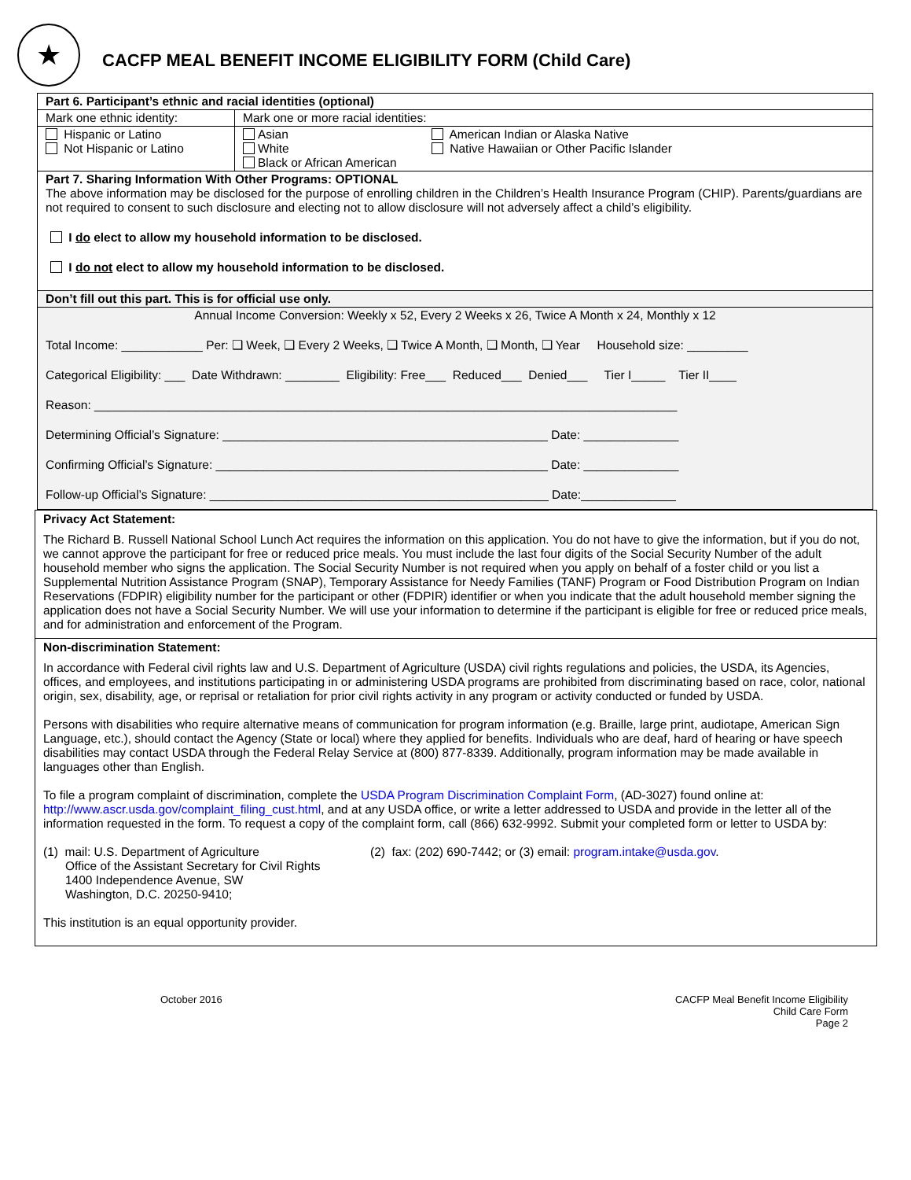★
CACFP MEAL BENEFIT INCOME ELIGIBILITY FORM (Child Care)
| Part 6. Participant’s ethnic and racial identities (optional) | | |
| Mark one ethnic identity: | Mark one or more racial identities: | |
| Hispanic or Latino Not Hispanic or Latino | Asian White Black or African American | American Indian or Alaska Native Native Hawaiian or Other Pacific Islander |
| Part 7. Sharing Information With Other Programs: OPTIONAL The above information may be disclosed for the purpose of enrolling children in the Children’s Health Insurance Program (CHIP). Parents/guardians are not required to consent to such disclosure and electing not to allow disclosure will not adversely affect a child’s eligibility. I do elect to allow my household information to be disclosed. I do not elect to allow my household information to be disclosed. | | |
| Don’t fill out this part. This is for official use only. | | |
| Annual Income Conversion: Weekly x 52, Every 2 Weeks x 26, Twice A Month x 24, Monthly x 12 Total Income: ____________ Per: ❑ Week, ❑ Every 2 Weeks, ❑ Twice A Month, ❑ Month, ❑ Year Household size: _________ Categorical Eligibility: ___ Date Withdrawn: ________ Eligibility: Free___ Reduced___ Denied___ Tier I_____ Tier II____ Reason: ______________________________________________________________________________________ Determining Official’s Signature: ________________________________________________ Date: ______________ Confirming Official’s Signature: _________________________________________________ Date: ______________ Follow-up Official’s Signature: __________________________________________________ Date:______________ | | |
Privacy Act Statement:
The Richard B. Russell National School Lunch Act requires the information on this application. You do not have to give the information, but if you do not, we cannot approve the participant for free or reduced price meals. You must include the last four digits of the Social Security Number of the adult household member who signs the application. The Social Security Number is not required when you apply on behalf of a foster child or you list a Supplemental Nutrition Assistance Program (SNAP), Temporary Assistance for Needy Families (TANF) Program or Food Distribution Program on Indian Reservations (FDPIR) eligibility number for the participant or other (FDPIR) identifier or when you indicate that the adult household member signing the application does not have a Social Security Number. We will use your information to determine if the participant is eligible for free or reduced price meals, and for administration and enforcement of the Program.
Non-discrimination Statement:
In accordance with Federal civil rights law and U.S. Department of Agriculture (USDA) civil rights regulations and policies, the USDA, its Agencies, offices, and employees, and institutions participating in or administering USDA programs are prohibited from discriminating based on race, color, national origin, sex, disability, age, or reprisal or retaliation for prior civil rights activity in any program or activity conducted or funded by USDA.
Persons with disabilities who require alternative means of communication for program information (e.g. Braille, large print, audiotape, American Sign Language, etc.), should contact the Agency (State or local) where they applied for benefits. Individuals who are deaf, hard of hearing or have speech disabilities may contact USDA through the Federal Relay Service at (800) 877-8339. Additionally, program information may be made available in languages other than English.
To file a program complaint of discrimination, complete the USDA Program Discrimination Complaint Form, (AD-3027) found online at: http://www.ascr.usda.gov/complaint_filing_cust.html, and at any USDA office, or write a letter addressed to USDA and provide in the letter all of the information requested in the form. To request a copy of the complaint form, call (866) 632-9992. Submit your completed form or letter to USDA by:
(1) mail: U.S. Department of Agriculture
Office of the Assistant Secretary for Civil Rights
1400 Independence Avenue, SW
Washington, D.C. 20250-9410;
(2) fax: (202) 690-7442; or (3) email: program.intake@usda.gov.
This institution is an equal opportunity provider.
October 2016 CACFP Meal Benefit Income Eligibility
Child Care Form
Page 2